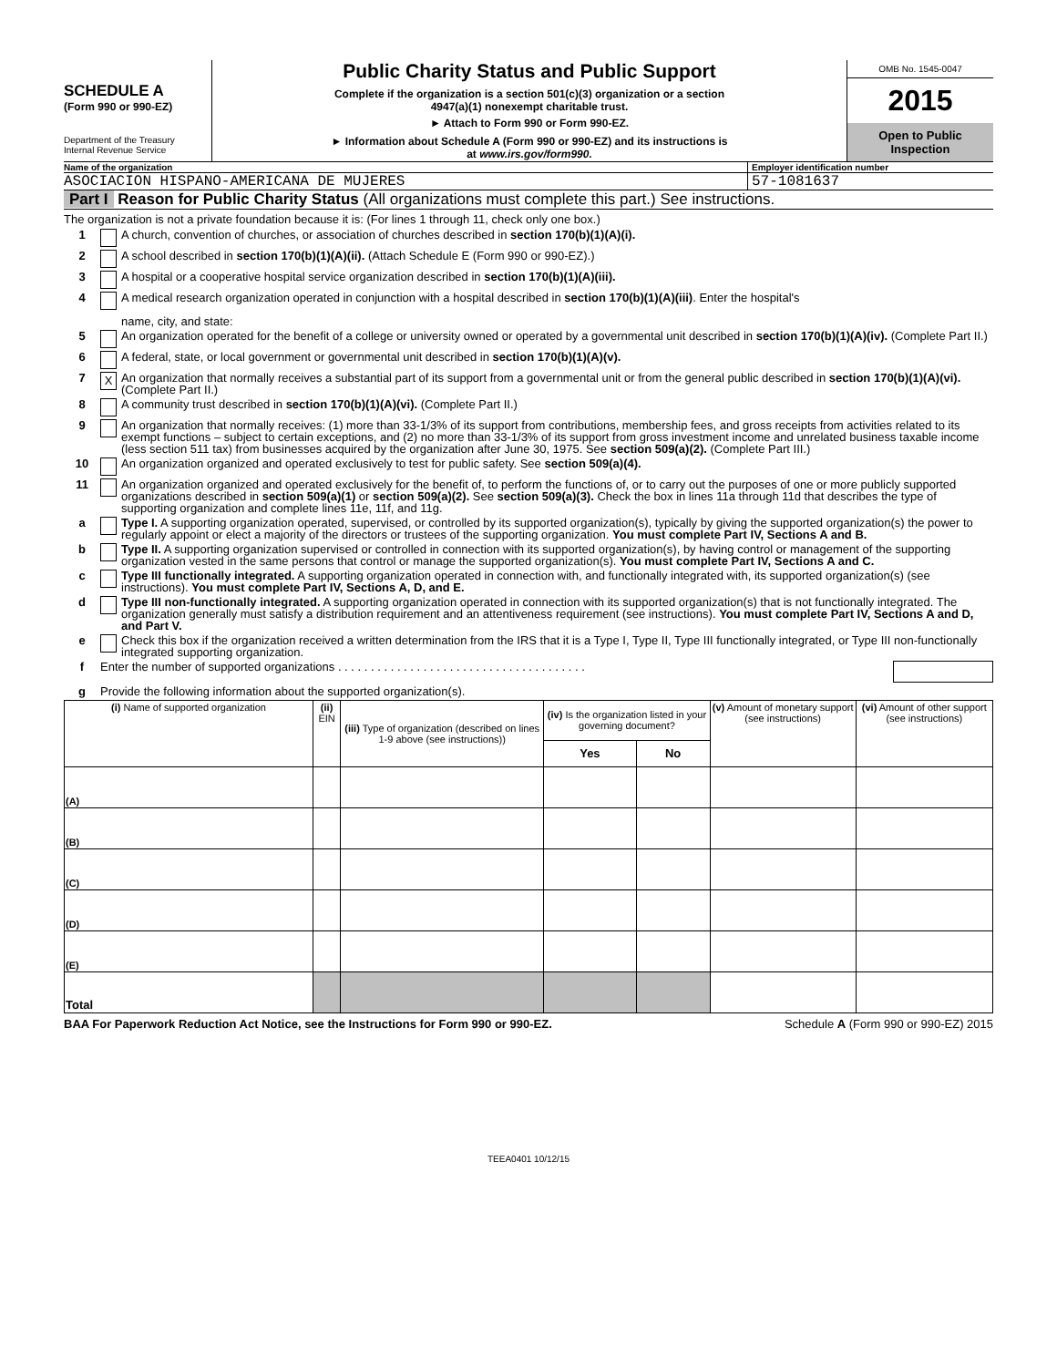SCHEDULE A
(Form 990 or 990-EZ)
Department of the Treasury
Internal Revenue Service
Public Charity Status and Public Support
Complete if the organization is a section 501(c)(3) organization or a section
4947(a)(1) nonexempt charitable trust.
► Attach to Form 990 or Form 990-EZ.
► Information about Schedule A (Form 990 or 990-EZ) and its instructions is
at www.irs.gov/form990.
OMB No. 1545-0047
2015
Open to Public
Inspection
Name of the organization Employer identification number
ASOCIACION HISPANO-AMERICANA DE MUJERES
57-1081637
Part I Reason for Public Charity Status (All organizations must complete this part.) See instructions.
The organization is not a private foundation because it is: (For lines 1 through 11, check only one box.)
1 A church, convention of churches, or association of churches described in section 170(b)(1)(A)(i).
2 A school described in section 170(b)(1)(A)(ii). (Attach Schedule E (Form 990 or 990-EZ).)
3 A hospital or a cooperative hospital service organization described in section 170(b)(1)(A)(iii).
4 A medical research organization operated in conjunction with a hospital described in section 170(b)(1)(A)(iii). Enter the hospital's
name, city, and state:
5 An organization operated for the benefit of a college or university owned or operated by a governmental unit described in section 170(b)(1)(A)(iv). (Complete Part II.)
6 A federal, state, or local government or governmental unit described in section 170(b)(1)(A)(v).
7 X An organization that normally receives a substantial part of its support from a governmental unit or from the general public described in section 170(b)(1)(A)(vi). (Complete Part II.)
8 A community trust described in section 170(b)(1)(A)(vi). (Complete Part II.)
9 An organization that normally receives: (1) more than 33-1/3% of its support from contributions, membership fees, and gross receipts from activities related to its exempt functions – subject to certain exceptions, and (2) no more than 33-1/3% of its support from gross investment income and unrelated business taxable income (less section 511 tax) from businesses acquired by the organization after June 30, 1975. See section 509(a)(2). (Complete Part III.)
10 An organization organized and operated exclusively to test for public safety. See section 509(a)(4).
11 An organization organized and operated exclusively for the benefit of, to perform the functions of, or to carry out the purposes of one or more publicly supported organizations described in section 509(a)(1) or section 509(a)(2). See section 509(a)(3). Check the box in lines 11a through 11d that describes the type of supporting organization and complete lines 11e, 11f, and 11g.
a Type I. A supporting organization operated, supervised, or controlled by its supported organization(s), typically by giving the supported organization(s) the power to regularly appoint or elect a majority of the directors or trustees of the supporting organization. You must complete Part IV, Sections A and B.
b Type II. A supporting organization supervised or controlled in connection with its supported organization(s), by having control or management of the supporting organization vested in the same persons that control or manage the supported organization(s). You must complete Part IV, Sections A and C.
c Type III functionally integrated. A supporting organization operated in connection with, and functionally integrated with, its supported organization(s) (see instructions). You must complete Part IV, Sections A, D, and E.
d Type III non-functionally integrated. A supporting organization operated in connection with its supported organization(s) that is not functionally integrated. The organization generally must satisfy a distribution requirement and an attentiveness requirement (see instructions). You must complete Part IV, Sections A and D, and Part V.
e Check this box if the organization received a written determination from the IRS that it is a Type I, Type II, Type III functionally integrated, or Type III non-functionally integrated supporting organization.
f Enter the number of supported organizations . . . . . . . . . . . . . . . . . . . . . . . . . . . . . . . . . . . . . .
g Provide the following information about the supported organization(s).
| (i) Name of supported organization | (ii) EIN | (iii) Type of organization (described on lines 1-9 above (see instructions)) | (iv) Is the organization listed in your governing document? | | (v) Amount of monetary support (see instructions) | (vi) Amount of other support (see instructions) |
| --- | --- | --- | --- | --- | --- | --- |
| | | | Yes | No | | |
| (A) | | | | | | |
| (B) | | | | | | |
| (C) | | | | | | |
| (D) | | | | | | |
| (E) | | | | | | |
| Total | | | | | | |
BAA For Paperwork Reduction Act Notice, see the Instructions for Form 990 or 990-EZ. Schedule A (Form 990 or 990-EZ) 2015
TEEA0401 10/12/15